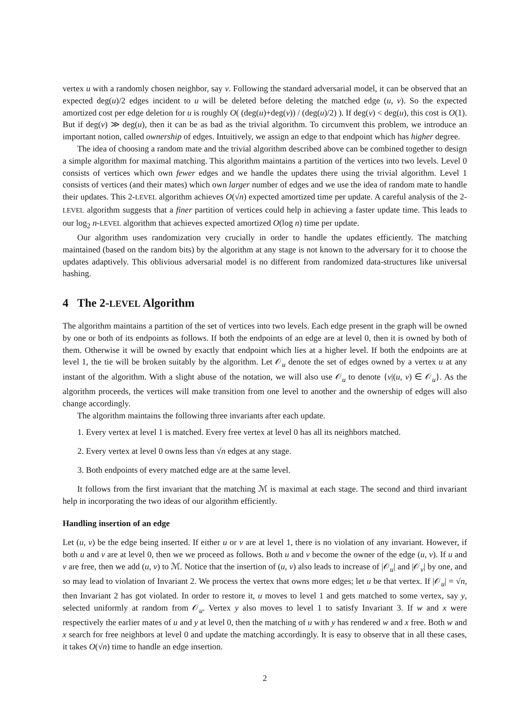vertex u with a randomly chosen neighbor, say v. Following the standard adversarial model, it can be observed that an expected deg(u)/2 edges incident to u will be deleted before deleting the matched edge (u, v). So the expected amortized cost per edge deletion for u is roughly O( (deg(u)+deg(v)) / (deg(u)/2) ). If deg(v) < deg(u), this cost is O(1). But if deg(v) ≫ deg(u), then it can be as bad as the trivial algorithm. To circumvent this problem, we introduce an important notion, called ownership of edges. Intuitively, we assign an edge to that endpoint which has higher degree.
The idea of choosing a random mate and the trivial algorithm described above can be combined together to design a simple algorithm for maximal matching. This algorithm maintains a partition of the vertices into two levels. Level 0 consists of vertices which own fewer edges and we handle the updates there using the trivial algorithm. Level 1 consists of vertices (and their mates) which own larger number of edges and we use the idea of random mate to handle their updates. This 2-LEVEL algorithm achieves O(√n) expected amortized time per update. A careful analysis of the 2-LEVEL algorithm suggests that a finer partition of vertices could help in achieving a faster update time. This leads to our log<sub>2</sub> n-LEVEL algorithm that achieves expected amortized O(log n) time per update.
Our algorithm uses randomization very crucially in order to handle the updates efficiently. The matching maintained (based on the random bits) by the algorithm at any stage is not known to the adversary for it to choose the updates adaptively. This oblivious adversarial model is no different from randomized data-structures like universal hashing.
4 The 2-LEVEL Algorithm
The algorithm maintains a partition of the set of vertices into two levels. Each edge present in the graph will be owned by one or both of its endpoints as follows. If both the endpoints of an edge are at level 0, then it is owned by both of them. Otherwise it will be owned by exactly that endpoint which lies at a higher level. If both the endpoints are at level 1, the tie will be broken suitably by the algorithm. Let 𝒪<sub>u</sub> denote the set of edges owned by a vertex u at any instant of the algorithm. With a slight abuse of the notation, we will also use 𝒪<sub>u</sub> to denote {v|(u, v) ∈ 𝒪<sub>u</sub>}. As the algorithm proceeds, the vertices will make transition from one level to another and the ownership of edges will also change accordingly.
The algorithm maintains the following three invariants after each update.
1. Every vertex at level 1 is matched. Every free vertex at level 0 has all its neighbors matched.
2. Every vertex at level 0 owns less than √n edges at any stage.
3. Both endpoints of every matched edge are at the same level.
It follows from the first invariant that the matching ℳ is maximal at each stage. The second and third invariant help in incorporating the two ideas of our algorithm efficiently.
Handling insertion of an edge
Let (u, v) be the edge being inserted. If either u or v are at level 1, there is no violation of any invariant. However, if both u and v are at level 0, then we we proceed as follows. Both u and v become the owner of the edge (u, v). If u and v are free, then we add (u, v) to ℳ. Notice that the insertion of (u, v) also leads to increase of |𝒪<sub>u</sub>| and |𝒪<sub>v</sub>| by one, and so may lead to violation of Invariant 2. We process the vertex that owns more edges; let u be that vertex. If |𝒪<sub>u</sub>| = √n, then Invariant 2 has got violated. In order to restore it, u moves to level 1 and gets matched to some vertex, say y, selected uniformly at random from 𝒪<sub>u</sub>. Vertex y also moves to level 1 to satisfy Invariant 3. If w and x were respectively the earlier mates of u and y at level 0, then the matching of u with y has rendered w and x free. Both w and x search for free neighbors at level 0 and update the matching accordingly. It is easy to observe that in all these cases, it takes O(√n) time to handle an edge insertion.
2